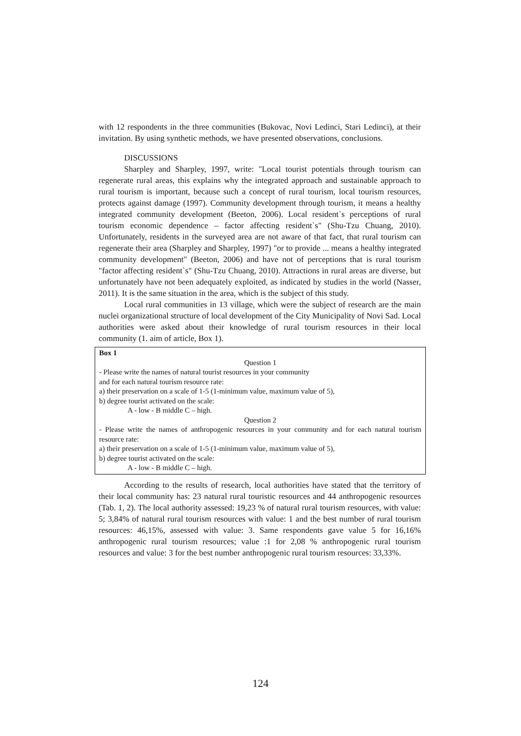with 12 respondents in the three communities (Bukovac, Novi Ledinci, Stari Ledinci), at their invitation. By using synthetic methods, we have presented observations, conclusions.
DISCUSSIONS
Sharpley and Sharpley, 1997, write: "Local tourist potentials through tourism can regenerate rural areas, this explains why the integrated approach and sustainable approach to rural tourism is important, because such a concept of rural tourism, local tourism resources, protects against damage (1997). Community development through tourism, it means a healthy integrated community development (Beeton, 2006). Local resident`s perceptions of rural tourism economic dependence – factor affecting resident`s" (Shu-Tzu Chuang, 2010). Unfortunately, residents in the surveyed area are not aware of that fact, that rural tourism can regenerate their area (Sharpley and Sharpley, 1997) "or to provide ... means a healthy integrated community development" (Beeton, 2006) and have not of perceptions that is rural tourism "factor affecting resident`s" (Shu-Tzu Chuang, 2010). Attractions in rural areas are diverse, but unfortunately have not been adequately exploited, as indicated by studies in the world (Nasser, 2011). It is the same situation in the area, which is the subject of this study.
Local rural communities in 13 village, which were the subject of research are the main nuclei organizational structure of local development of the City Municipality of Novi Sad. Local authorities were asked about their knowledge of rural tourism resources in their local community (1. aim of article, Box 1).
Box 1
Question 1
- Please write the names of natural tourist resources in your community
and for each natural tourism resource rate:
a) their preservation on a scale of 1-5 (1-minimum value, maximum value of 5),
b) degree tourist activated on the scale:
A - low - B middle C – high.
Question 2
- Please write the names of anthropogenic resources in your community and for each natural tourism resource rate:
a) their preservation on a scale of 1-5 (1-minimum value, maximum value of 5),
b) degree tourist activated on the scale:
A - low - B middle C – high.
According to the results of research, local authorities have stated that the territory of their local community has: 23 natural rural touristic resources and 44 anthropogenic resources (Tab. 1, 2). The local authority assessed: 19,23 % of natural rural tourism resources, with value: 5; 3,84% of natural rural tourism resources with value: 1 and the best number of rural tourism resources: 46,15%, assessed with value: 3. Same respondents gave value 5 for 16,16% anthropogenic rural tourism resources; value :1 for 2,08 % anthropogenic rural tourism resources and value: 3 for the best number anthropogenic rural tourism resources: 33,33%.
124